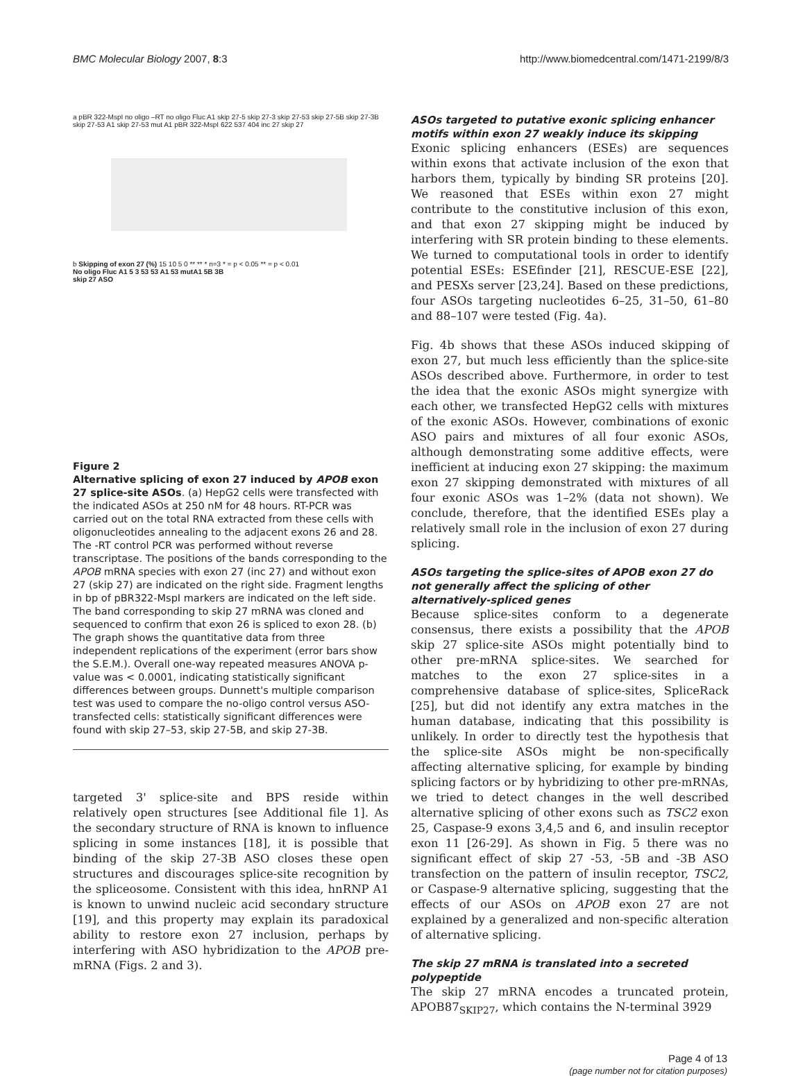BMC Molecular Biology 2007, 8:3 http://www.biomedcentral.com/1471-2199/8/3
a pBR 322-MspI no oligo –RT no oligo Fluc A1 skip 27-5 skip 27-3 skip 27-53 skip 27-5B skip 27-3B skip 27-53 A1 skip 27-53 mut A1 pBR 322-MspI 622 537 404 inc 27 skip 27
b Skipping of exon 27 (%) 15 10 5 0 ** ** * n=3 * = p < 0.05 ** = p < 0.01
No oligo Fluc A1 5 3 53 53 A1 53 mutA1 5B 3B
skip 27 ASO
Figure 2
Alternative splicing of exon 27 induced by APOB exon 27 splice-site ASOs. (a) HepG2 cells were transfected with the indicated ASOs at 250 nM for 48 hours. RT-PCR was carried out on the total RNA extracted from these cells with oligonucleotides annealing to the adjacent exons 26 and 28. The -RT control PCR was performed without reverse transcriptase. The positions of the bands corresponding to the APOB mRNA species with exon 27 (inc 27) and without exon 27 (skip 27) are indicated on the right side. Fragment lengths in bp of pBR322-MspI markers are indicated on the left side. The band corresponding to skip 27 mRNA was cloned and sequenced to confirm that exon 26 is spliced to exon 28. (b) The graph shows the quantitative data from three independent replications of the experiment (error bars show the S.E.M.). Overall one-way repeated measures ANOVA p-value was < 0.0001, indicating statistically significant differences between groups. Dunnett's multiple comparison test was used to compare the no-oligo control versus ASO-transfected cells: statistically significant differences were found with skip 27–53, skip 27-5B, and skip 27-3B.
targeted 3' splice-site and BPS reside within relatively open structures [see Additional file 1]. As the secondary structure of RNA is known to influence splicing in some instances [18], it is possible that binding of the skip 27-3B ASO closes these open structures and discourages splice-site recognition by the spliceosome. Consistent with this idea, hnRNP A1 is known to unwind nucleic acid secondary structure [19], and this property may explain its paradoxical ability to restore exon 27 inclusion, perhaps by interfering with ASO hybridization to the APOB pre-mRNA (Figs. 2 and 3).
ASOs targeted to putative exonic splicing enhancer motifs within exon 27 weakly induce its skipping
Exonic splicing enhancers (ESEs) are sequences within exons that activate inclusion of the exon that harbors them, typically by binding SR proteins [20]. We reasoned that ESEs within exon 27 might contribute to the constitutive inclusion of this exon, and that exon 27 skipping might be induced by interfering with SR protein binding to these elements. We turned to computational tools in order to identify potential ESEs: ESEfinder [21], RESCUE-ESE [22], and PESXs server [23,24]. Based on these predictions, four ASOs targeting nucleotides 6–25, 31–50, 61–80 and 88–107 were tested (Fig. 4a).
Fig. 4b shows that these ASOs induced skipping of exon 27, but much less efficiently than the splice-site ASOs described above. Furthermore, in order to test the idea that the exonic ASOs might synergize with each other, we transfected HepG2 cells with mixtures of the exonic ASOs. However, combinations of exonic ASO pairs and mixtures of all four exonic ASOs, although demonstrating some additive effects, were inefficient at inducing exon 27 skipping: the maximum exon 27 skipping demonstrated with mixtures of all four exonic ASOs was 1–2% (data not shown). We conclude, therefore, that the identified ESEs play a relatively small role in the inclusion of exon 27 during splicing.
ASOs targeting the splice-sites of APOB exon 27 do not generally affect the splicing of other alternatively-spliced genes
Because splice-sites conform to a degenerate consensus, there exists a possibility that the APOB skip 27 splice-site ASOs might potentially bind to other pre-mRNA splice-sites. We searched for matches to the exon 27 splice-sites in a comprehensive database of splice-sites, SpliceRack [25], but did not identify any extra matches in the human database, indicating that this possibility is unlikely. In order to directly test the hypothesis that the splice-site ASOs might be non-specifically affecting alternative splicing, for example by binding splicing factors or by hybridizing to other pre-mRNAs, we tried to detect changes in the well described alternative splicing of other exons such as TSC2 exon 25, Caspase-9 exons 3,4,5 and 6, and insulin receptor exon 11 [26-29]. As shown in Fig. 5 there was no significant effect of skip 27 -53, -5B and -3B ASO transfection on the pattern of insulin receptor, TSC2, or Caspase-9 alternative splicing, suggesting that the effects of our ASOs on APOB exon 27 are not explained by a generalized and non-specific alteration of alternative splicing.
The skip 27 mRNA is translated into a secreted polypeptide
The skip 27 mRNA encodes a truncated protein, APOB87<sub>SKIP27</sub>, which contains the N-terminal 3929
Page 4 of 13
(page number not for citation purposes)